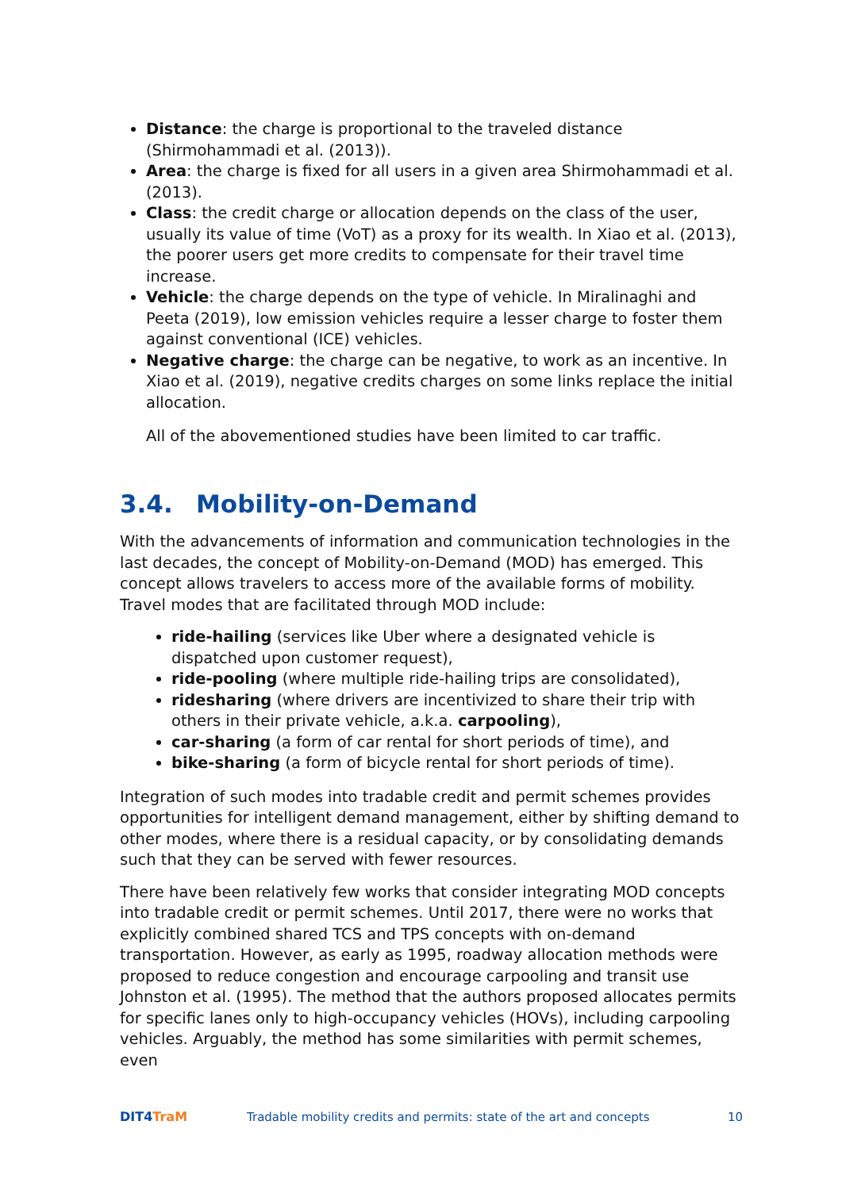Distance: the charge is proportional to the traveled distance (Shirmohammadi et al. (2013)).
Area: the charge is fixed for all users in a given area Shirmohammadi et al. (2013).
Class: the credit charge or allocation depends on the class of the user, usually its value of time (VoT) as a proxy for its wealth. In Xiao et al. (2013), the poorer users get more credits to compensate for their travel time increase.
Vehicle: the charge depends on the type of vehicle. In Miralinaghi and Peeta (2019), low emission vehicles require a lesser charge to foster them against conventional (ICE) vehicles.
Negative charge: the charge can be negative, to work as an incentive. In Xiao et al. (2019), negative credits charges on some links replace the initial allocation.
All of the abovementioned studies have been limited to car traffic.
3.4. Mobility-on-Demand
With the advancements of information and communication technologies in the last decades, the concept of Mobility-on-Demand (MOD) has emerged. This concept allows travelers to access more of the available forms of mobility. Travel modes that are facilitated through MOD include:
ride-hailing (services like Uber where a designated vehicle is dispatched upon customer request),
ride-pooling (where multiple ride-hailing trips are consolidated),
ridesharing (where drivers are incentivized to share their trip with others in their private vehicle, a.k.a. carpooling),
car-sharing (a form of car rental for short periods of time), and
bike-sharing (a form of bicycle rental for short periods of time).
Integration of such modes into tradable credit and permit schemes provides opportunities for intelligent demand management, either by shifting demand to other modes, where there is a residual capacity, or by consolidating demands such that they can be served with fewer resources.
There have been relatively few works that consider integrating MOD concepts into tradable credit or permit schemes. Until 2017, there were no works that explicitly combined shared TCS and TPS concepts with on-demand transportation. However, as early as 1995, roadway allocation methods were proposed to reduce congestion and encourage carpooling and transit use Johnston et al. (1995). The method that the authors proposed allocates permits for specific lanes only to high-occupancy vehicles (HOVs), including carpooling vehicles. Arguably, the method has some similarities with permit schemes, even
DIT4TraM
Tradable mobility credits and permits: state of the art and concepts
10